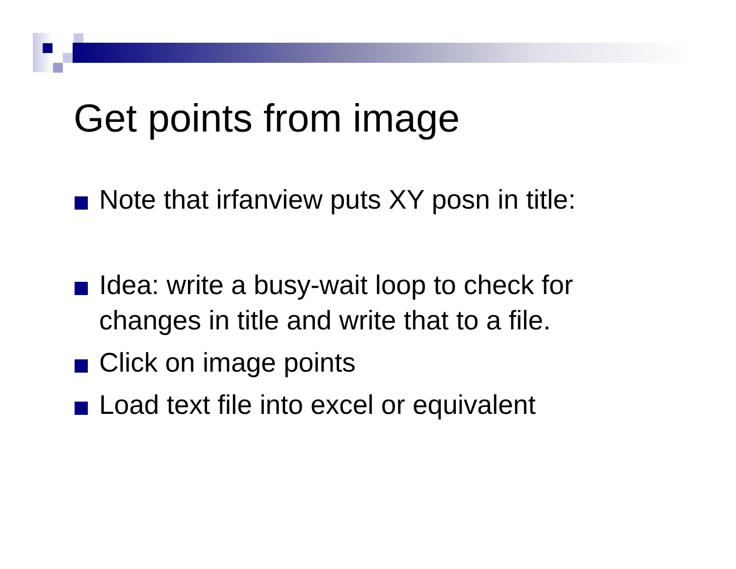Get points from image
Note that irfanview puts XY posn in title:
Idea: write a busy-wait loop to check for changes in title and write that to a file.
Click on image points
Load text file into excel or equivalent